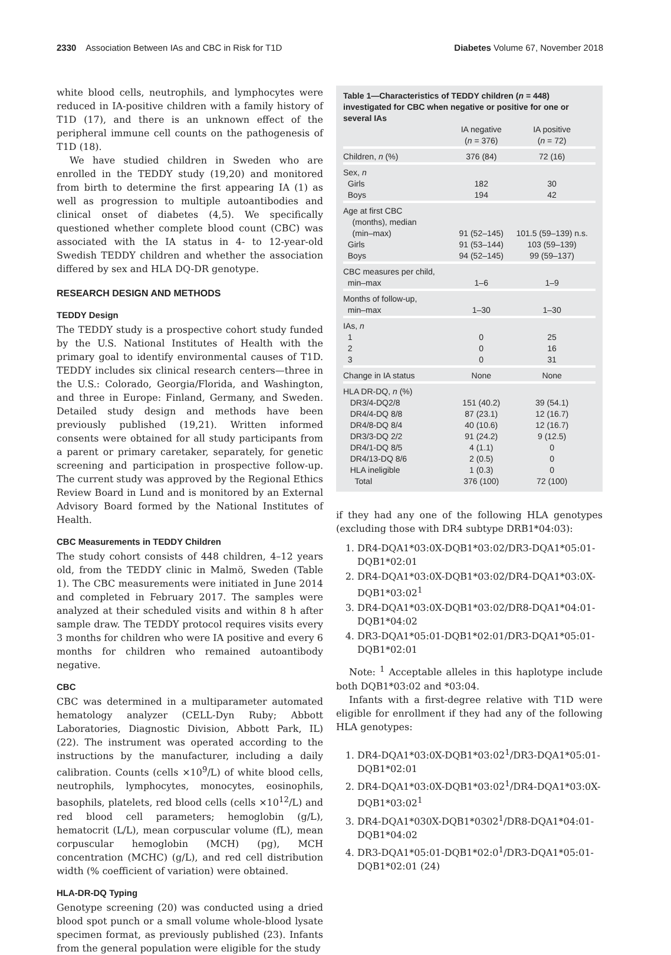2330 Association Between IAs and CBC in Risk for T1D Diabetes Volume 67, November 2018
white blood cells, neutrophils, and lymphocytes were reduced in IA-positive children with a family history of T1D (17), and there is an unknown effect of the peripheral immune cell counts on the pathogenesis of T1D (18).
We have studied children in Sweden who are enrolled in the TEDDY study (19,20) and monitored from birth to determine the first appearing IA (1) as well as progression to multiple autoantibodies and clinical onset of diabetes (4,5). We specifically questioned whether complete blood count (CBC) was associated with the IA status in 4- to 12-year-old Swedish TEDDY children and whether the association differed by sex and HLA DQ-DR genotype.
RESEARCH DESIGN AND METHODS
TEDDY Design
The TEDDY study is a prospective cohort study funded by the U.S. National Institutes of Health with the primary goal to identify environmental causes of T1D. TEDDY includes six clinical research centers—three in the U.S.: Colorado, Georgia/Florida, and Washington, and three in Europe: Finland, Germany, and Sweden. Detailed study design and methods have been previously published (19,21). Written informed consents were obtained for all study participants from a parent or primary caretaker, separately, for genetic screening and participation in prospective follow-up. The current study was approved by the Regional Ethics Review Board in Lund and is monitored by an External Advisory Board formed by the National Institutes of Health.
CBC Measurements in TEDDY Children
The study cohort consists of 448 children, 4–12 years old, from the TEDDY clinic in Malmö, Sweden (Table 1). The CBC measurements were initiated in June 2014 and completed in February 2017. The samples were analyzed at their scheduled visits and within 8 h after sample draw. The TEDDY protocol requires visits every 3 months for children who were IA positive and every 6 months for children who remained autoantibody negative.
CBC
CBC was determined in a multiparameter automated hematology analyzer (CELL-Dyn Ruby; Abbott Laboratories, Diagnostic Division, Abbott Park, IL) (22). The instrument was operated according to the instructions by the manufacturer, including a daily calibration. Counts (cells ×10<sup>9</sup>/L) of white blood cells, neutrophils, lymphocytes, monocytes, eosinophils, basophils, platelets, red blood cells (cells ×10<sup>12</sup>/L) and red blood cell parameters; hemoglobin (g/L), hematocrit (L/L), mean corpuscular volume (fL), mean corpuscular hemoglobin (MCH) (pg), MCH concentration (MCHC) (g/L), and red cell distribution width (% coefficient of variation) were obtained.
HLA-DR-DQ Typing
Genotype screening (20) was conducted using a dried blood spot punch or a small volume whole-blood lysate specimen format, as previously published (23). Infants from the general population were eligible for the study
Table 1—Characteristics of TEDDY children (n = 448) investigated for CBC when negative or positive for one or several IAs
| | IA negative ( n = 376) | IA positive ( n = 72) |
| --- | --- | --- |
| Children, n (%) | 376 (84) | 72 (16) |
| Sex, n Girls Boys | 182 194 | 30 42 |
| Age at first CBC (months), median (min–max) Girls Boys | 91 (52–145) 91 (53–144) 94 (52–145) | 101.5 (59–139) n.s. 103 (59–139) 99 (59–137) |
| CBC measures per child, min–max | 1–6 | 1–9 |
| Months of follow-up, min–max | 1–30 | 1–30 |
| IAs, n 1 2 3 | 0 0 0 | 25 16 31 |
| Change in IA status | None | None |
| HLA DR-DQ, n (%) DR3/4-DQ2/8 DR4/4-DQ 8/8 DR4/8-DQ 8/4 DR3/3-DQ 2/2 DR4/1-DQ 8/5 DR4/13-DQ 8/6 HLA ineligible Total | 151 (40.2) 87 (23.1) 40 (10.6) 91 (24.2) 4 (1.1) 2 (0.5) 1 (0.3) 376 (100) | 39 (54.1) 12 (16.7) 12 (16.7) 9 (12.5) 0 0 0 72 (100) |
if they had any one of the following HLA genotypes (excluding those with DR4 subtype DRB1*04:03):
1. DR4-DQA1*03:0X-DQB1*03:02/DR3-DQA1*05:01-DQB1*02:01
2. DR4-DQA1*03:0X-DQB1*03:02/DR4-DQA1*03:0X-DQB1*03:02<sup>1</sup>
3. DR4-DQA1*03:0X-DQB1*03:02/DR8-DQA1*04:01-DQB1*04:02
4. DR3-DQA1*05:01-DQB1*02:01/DR3-DQA1*05:01-DQB1*02:01
Note: <sup>1</sup> Acceptable alleles in this haplotype include both DQB1*03:02 and *03:04.
Infants with a first-degree relative with T1D were eligible for enrollment if they had any of the following HLA genotypes:
1. DR4-DQA1*03:0X-DQB1*03:02<sup>1</sup>/DR3-DQA1*05:01-DQB1*02:01
2. DR4-DQA1*03:0X-DQB1*03:02<sup>1</sup>/DR4-DQA1*03:0X-DQB1*03:02<sup>1</sup>
3. DR4-DQA1*030X-DQB1*0302<sup>1</sup>/DR8-DQA1*04:01-DQB1*04:02
4. DR3-DQA1*05:01-DQB1*02:0<sup>1</sup>/DR3-DQA1*05:01-DQB1*02:01 (24)